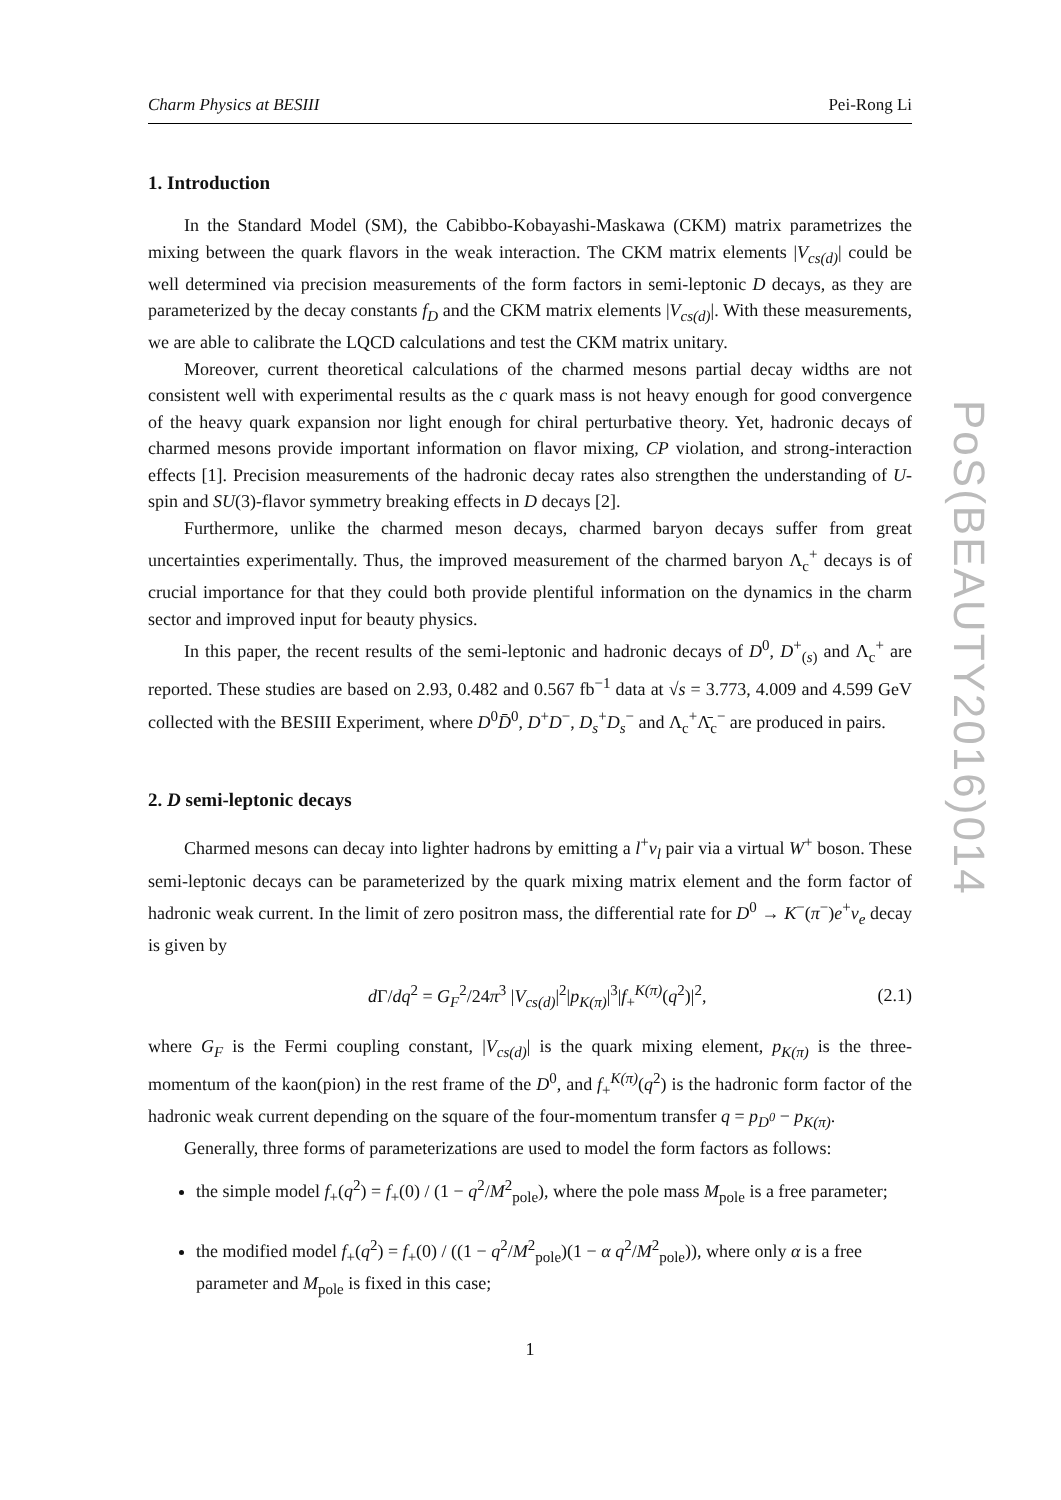Charm Physics at BESIII Pei-Rong Li
1. Introduction
In the Standard Model (SM), the Cabibbo-Kobayashi-Maskawa (CKM) matrix parametrizes the mixing between the quark flavors in the weak interaction. The CKM matrix elements |V<sub>cs(d)</sub>| could be well determined via precision measurements of the form factors in semi-leptonic D decays, as they are parameterized by the decay constants f<sub>D</sub> and the CKM matrix elements |V<sub>cs(d)</sub>|. With these measurements, we are able to calibrate the LQCD calculations and test the CKM matrix unitary.
Moreover, current theoretical calculations of the charmed mesons partial decay widths are not consistent well with experimental results as the c quark mass is not heavy enough for good convergence of the heavy quark expansion nor light enough for chiral perturbative theory. Yet, hadronic decays of charmed mesons provide important information on flavor mixing, CP violation, and strong-interaction effects [1]. Precision measurements of the hadronic decay rates also strengthen the understanding of U-spin and SU(3)-flavor symmetry breaking effects in D decays [2].
Furthermore, unlike the charmed meson decays, charmed baryon decays suffer from great uncertainties experimentally. Thus, the improved measurement of the charmed baryon Λ<sub>c</sub><sup>+</sup> decays is of crucial importance for that they could both provide plentiful information on the dynamics in the charm sector and improved input for beauty physics.
In this paper, the recent results of the semi-leptonic and hadronic decays of D<sup>0</sup>, D<sup>+</sup><sub>(s)</sub> and Λ<sub>c</sub><sup>+</sup> are reported. These studies are based on 2.93, 0.482 and 0.567 fb<sup>−1</sup> data at √s = 3.773, 4.009 and 4.599 GeV collected with the BESIII Experiment, where D<sup>0</sup>D̄<sup>0</sup>, D<sup>+</sup>D<sup>−</sup>, D<sub>s</sub><sup>+</sup>D<sub>s</sub><sup>−</sup> and Λ<sub>c</sub><sup>+</sup>Λ̄<sub>c</sub><sup>−</sup> are produced in pairs.
2. D semi-leptonic decays
Charmed mesons can decay into lighter hadrons by emitting a l<sup>+</sup>ν<sub>l</sub> pair via a virtual W<sup>+</sup> boson. These semi-leptonic decays can be parameterized by the quark mixing matrix element and the form factor of hadronic weak current. In the limit of zero positron mass, the differential rate for D<sup>0</sup> → K<sup>−</sup>(π<sup>−</sup>)e<sup>+</sup>ν<sub>e</sub> decay is given by
d Γ/dq<sup>2</sup> = G<sub>F</sub><sup>2</sup>/24π<sup>3</sup> |V<sub>cs(d)</sub>|<sup>2</sup>|p<sub>K(π)</sub>|<sup>3</sup>|f<sub>+</sub><sup>K(π)</sup>(q<sup>2</sup>)|<sup>2</sup>, (2.1)
where G<sub>F</sub> is the Fermi coupling constant, |V<sub>cs(d)</sub>| is the quark mixing element, p<sub>K(π)</sub> is the three-momentum of the kaon(pion) in the rest frame of the D<sup>0</sup>, and f<sub>+</sub><sup>K(π)</sup>(q<sup>2</sup>) is the hadronic form factor of the hadronic weak current depending on the square of the four-momentum transfer q = p<sub>D<sup>0</sup></sub> − p<sub>K(π)</sub>.
Generally, three forms of parameterizations are used to model the form factors as follows:
the simple model f<sub>+</sub>(q<sup>2</sup>) = f<sub>+</sub>(0) / (1 − q<sup>2</sup>/M<sup>2</sup><sub>pole</sub>), where the pole mass M<sub>pole</sub> is a free parameter;
the modified model f<sub>+</sub>(q<sup>2</sup>) = f<sub>+</sub>(0) / ((1 − q<sup>2</sup>/M<sup>2</sup><sub>pole</sub>)(1 − α q<sup>2</sup>/M<sup>2</sup><sub>pole</sub>)), where only α is a free parameter and M<sub>pole</sub> is fixed in this case;
1
PoS(BEAUTY2016)014